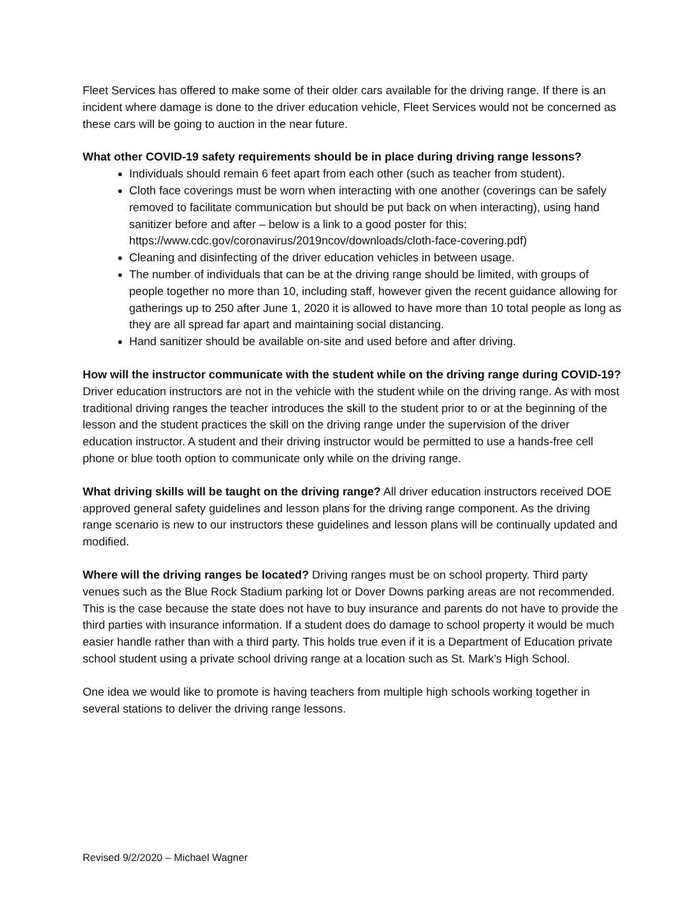Fleet Services has offered to make some of their older cars available for the driving range. If there is an incident where damage is done to the driver education vehicle, Fleet Services would not be concerned as these cars will be going to auction in the near future.
What other COVID-19 safety requirements should be in place during driving range lessons?
Individuals should remain 6 feet apart from each other (such as teacher from student).
Cloth face coverings must be worn when interacting with one another (coverings can be safely removed to facilitate communication but should be put back on when interacting), using hand sanitizer before and after – below is a link to a good poster for this: https://www.cdc.gov/coronavirus/2019ncov/downloads/cloth-face-covering.pdf)
Cleaning and disinfecting of the driver education vehicles in between usage.
The number of individuals that can be at the driving range should be limited, with groups of people together no more than 10, including staff, however given the recent guidance allowing for gatherings up to 250 after June 1, 2020 it is allowed to have more than 10 total people as long as they are all spread far apart and maintaining social distancing.
Hand sanitizer should be available on-site and used before and after driving.
How will the instructor communicate with the student while on the driving range during COVID-19? Driver education instructors are not in the vehicle with the student while on the driving range. As with most traditional driving ranges the teacher introduces the skill to the student prior to or at the beginning of the lesson and the student practices the skill on the driving range under the supervision of the driver education instructor. A student and their driving instructor would be permitted to use a hands-free cell phone or blue tooth option to communicate only while on the driving range.
What driving skills will be taught on the driving range? All driver education instructors received DOE approved general safety guidelines and lesson plans for the driving range component. As the driving range scenario is new to our instructors these guidelines and lesson plans will be continually updated and modified.
Where will the driving ranges be located? Driving ranges must be on school property. Third party venues such as the Blue Rock Stadium parking lot or Dover Downs parking areas are not recommended. This is the case because the state does not have to buy insurance and parents do not have to provide the third parties with insurance information. If a student does do damage to school property it would be much easier handle rather than with a third party. This holds true even if it is a Department of Education private school student using a private school driving range at a location such as St. Mark’s High School.
One idea we would like to promote is having teachers from multiple high schools working together in several stations to deliver the driving range lessons.
Revised 9/2/2020 – Michael Wagner